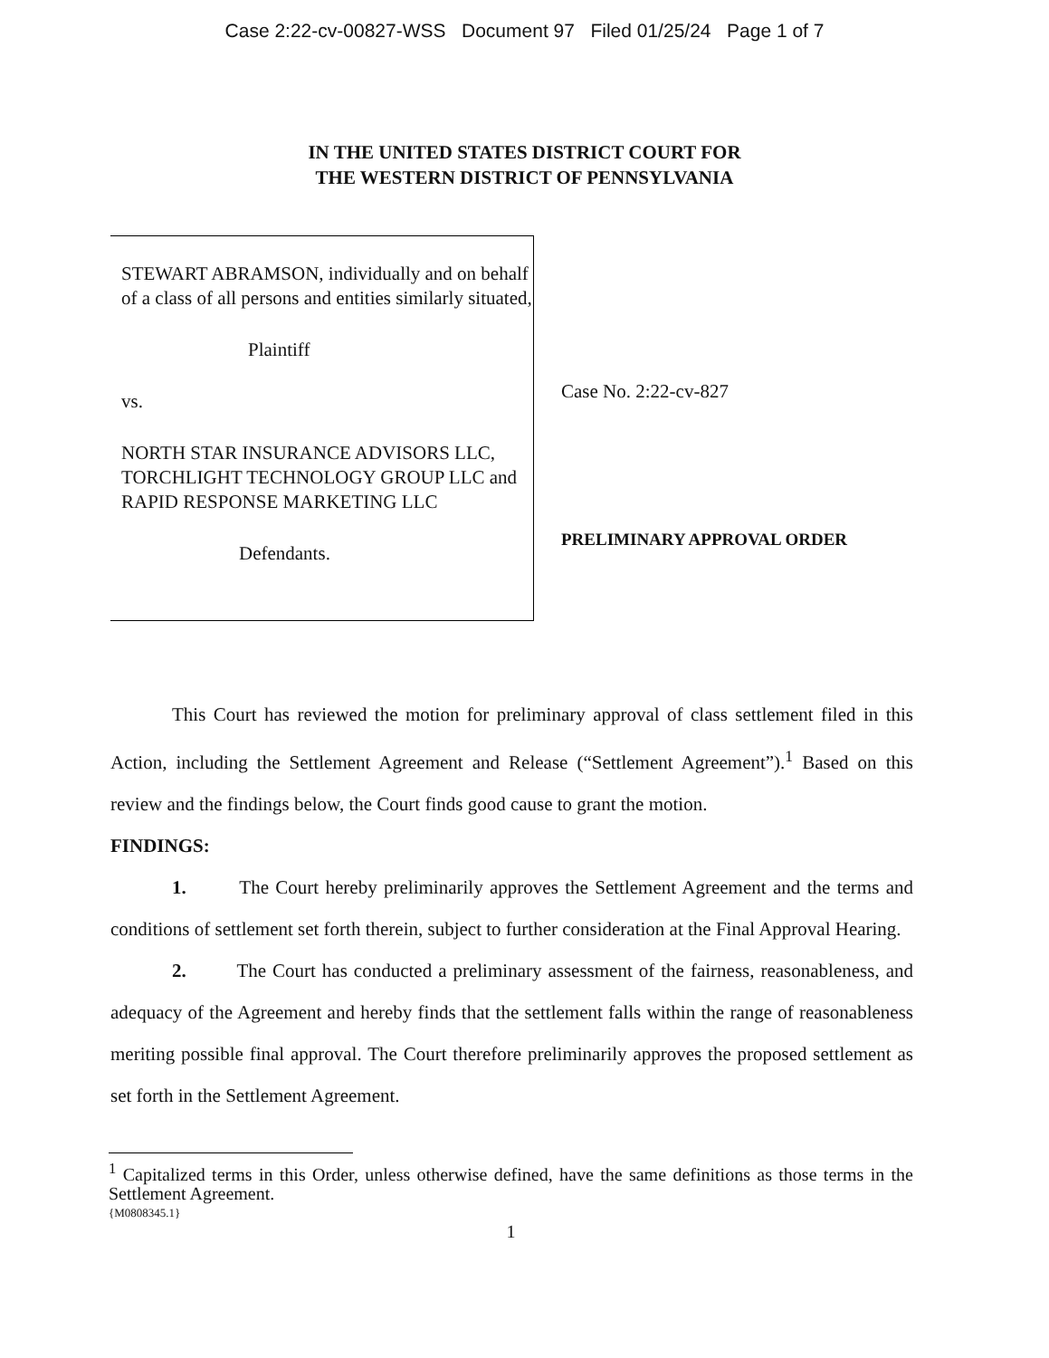Case 2:22-cv-00827-WSS Document 97 Filed 01/25/24 Page 1 of 7
IN THE UNITED STATES DISTRICT COURT FOR
THE WESTERN DISTRICT OF PENNSYLVANIA
STEWART ABRAMSON, individually and on behalf of a class of all persons and entities similarly situated,
Plaintiff
vs.
NORTH STAR INSURANCE ADVISORS LLC, TORCHLIGHT TECHNOLOGY GROUP LLC and RAPID RESPONSE MARKETING LLC
Defendants.
Case No. 2:22-cv-827
PRELIMINARY APPROVAL ORDER
This Court has reviewed the motion for preliminary approval of class settlement filed in this Action, including the Settlement Agreement and Release (“Settlement Agreement”).<sup>1</sup> Based on this review and the findings below, the Court finds good cause to grant the motion.
FINDINGS:
1. The Court hereby preliminarily approves the Settlement Agreement and the terms and conditions of settlement set forth therein, subject to further consideration at the Final Approval Hearing.
2. The Court has conducted a preliminary assessment of the fairness, reasonableness, and adequacy of the Agreement and hereby finds that the settlement falls within the range of reasonableness meriting possible final approval. The Court therefore preliminarily approves the proposed settlement as set forth in the Settlement Agreement.
<sup>1</sup> Capitalized terms in this Order, unless otherwise defined, have the same definitions as those terms in the Settlement Agreement.
{M0808345.1}
1